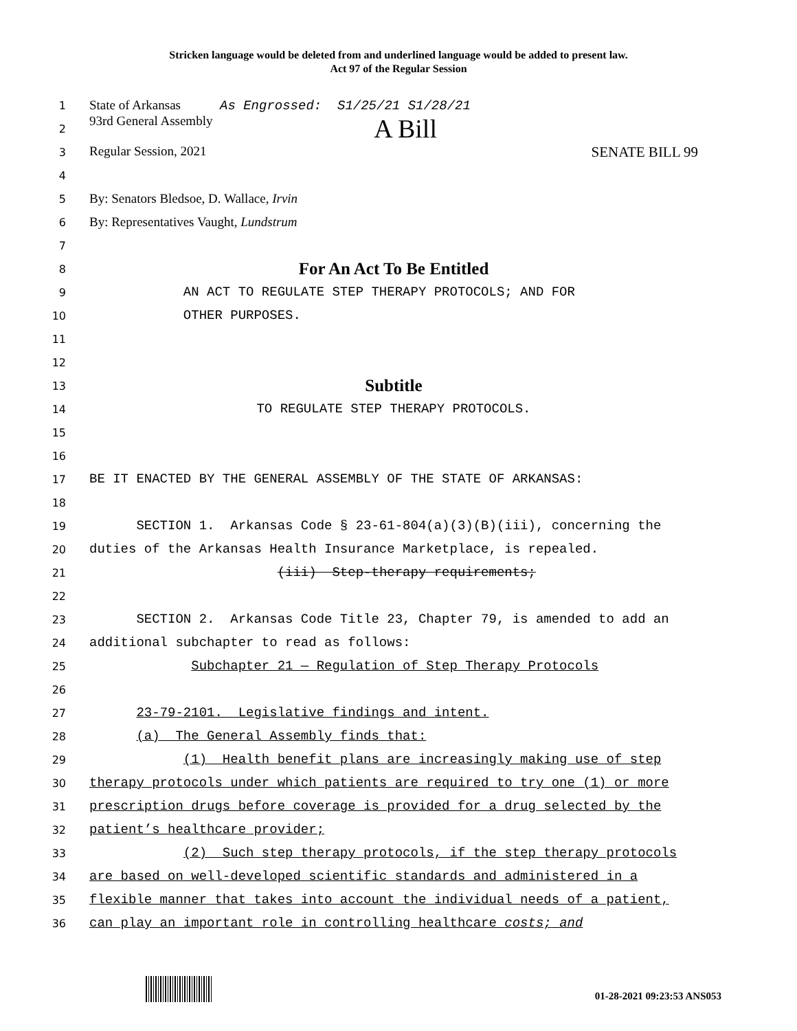Stricken language would be deleted from and underlined language would be added to present law.
Act 97 of the Regular Session
1 State of Arkansas As Engrossed: S1/25/21 S1/28/21
2 93rd General Assembly A Bill
3 Regular Session, 2021 SENATE BILL 99
4
5 By: Senators Bledsoe, D. Wallace, Irvin
6 By: Representatives Vaught, Lundstrum
7
8 For An Act To Be Entitled
9 AN ACT TO REGULATE STEP THERAPY PROTOCOLS; AND FOR
10 OTHER PURPOSES.
11
12
13 Subtitle
14 TO REGULATE STEP THERAPY PROTOCOLS.
15
16
17 BE IT ENACTED BY THE GENERAL ASSEMBLY OF THE STATE OF ARKANSAS:
18
19 SECTION 1. Arkansas Code § 23-61-804(a)(3)(B)(iii), concerning the
20 duties of the Arkansas Health Insurance Marketplace, is repealed.
21 (iii) Step-therapy requirements;
22
23 SECTION 2. Arkansas Code Title 23, Chapter 79, is amended to add an
24 additional subchapter to read as follows:
25 Subchapter 21 — Regulation of Step Therapy Protocols
26
27 23-79-2101. Legislative findings and intent.
28 (a) The General Assembly finds that:
29 (1) Health benefit plans are increasingly making use of step
30 therapy protocols under which patients are required to try one (1) or more
31 prescription drugs before coverage is provided for a drug selected by the
32 patient’s healthcare provider;
33 (2) Such step therapy protocols, if the step therapy protocols
34 are based on well-developed scientific standards and administered in a
35 flexible manner that takes into account the individual needs of a patient,
36 can play an important role in controlling healthcare costs; and
01-28-2021 09:23:53 ANS053